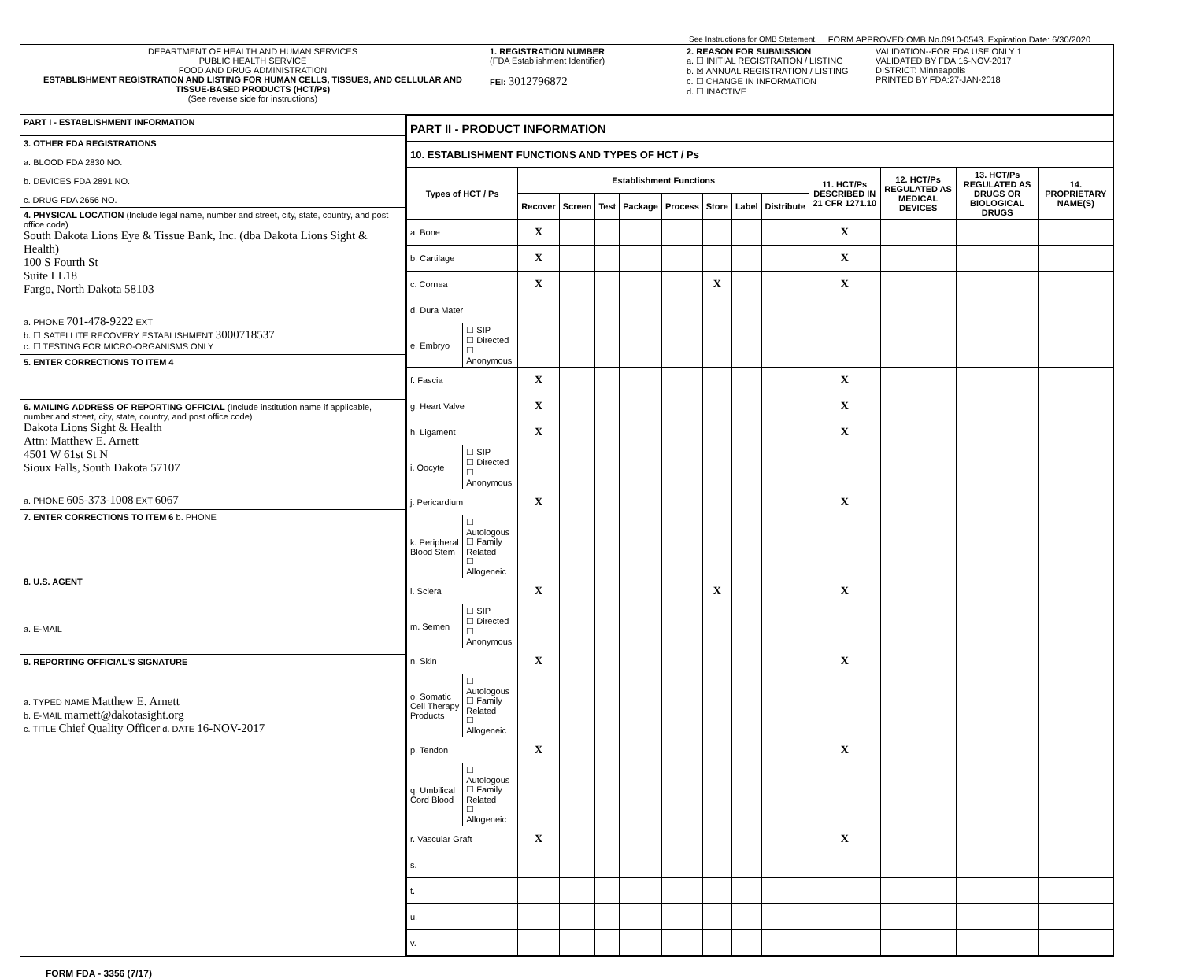See Instructions for OMB Statement. FORM APPROVED:OMB No.0910-0543. Expiration Date: 6/30/2020
DEPARTMENT OF HEALTH AND HUMAN SERVICES
PUBLIC HEALTH SERVICE
FOOD AND DRUG ADMINISTRATION
ESTABLISHMENT REGISTRATION AND LISTING FOR HUMAN CELLS, TISSUES, AND CELLULAR AND TISSUE-BASED PRODUCTS (HCT/Ps)
(See reverse side for instructions)
1. REGISTRATION NUMBER
(FDA Establishment Identifier)
FEI: 3012796872
2. REASON FOR SUBMISSION
a. ☐ INITIAL REGISTRATION / LISTING
b. ☒ ANNUAL REGISTRATION / LISTING
c. ☐ CHANGE IN INFORMATION
d. ☐ INACTIVE
VALIDATION--FOR FDA USE ONLY 1
VALIDATED BY FDA:16-NOV-2017
DISTRICT: Minneapolis
PRINTED BY FDA:27-JAN-2018
PART I - ESTABLISHMENT INFORMATION
3. OTHER FDA REGISTRATIONS
a. BLOOD FDA 2830 NO.
b. DEVICES FDA 2891 NO.
c. DRUG FDA 2656 NO.
4. PHYSICAL LOCATION (Include legal name, number and street, city, state, country, and post office code)
South Dakota Lions Eye & Tissue Bank, Inc. (dba Dakota Lions Sight & Health)
100 S Fourth St
Suite LL18
Fargo, North Dakota 58103
a. PHONE 701-478-9222 EXT
b. ☐ SATELLITE RECOVERY ESTABLISHMENT 3000718537
c. ☐ TESTING FOR MICRO-ORGANISMS ONLY
5. ENTER CORRECTIONS TO ITEM 4
6. MAILING ADDRESS OF REPORTING OFFICIAL (Include institution name if applicable, number and street, city, state, country, and post office code)
Dakota Lions Sight & Health
Attn: Matthew E. Arnett
4501 W 61st St N
Sioux Falls, South Dakota 57107
a. PHONE 605-373-1008 EXT 6067
7. ENTER CORRECTIONS TO ITEM 6 b. PHONE
8. U.S. AGENT
a. E-MAIL
9. REPORTING OFFICIAL'S SIGNATURE
a. TYPED NAME Matthew E. Arnett
b. E-MAIL marnett@dakotasight.org
c. TITLE Chief Quality Officer d. DATE 16-NOV-2017
| PART II - PRODUCT INFORMATION | | | | | | | | | | | | | |
| --- | --- | --- | --- | --- | --- | --- | --- | --- | --- | --- | --- | --- | --- |
| 10. ESTABLISHMENT FUNCTIONS AND TYPES OF HCT / Ps | | | | | | | | | | | | | |
| Types of HCT / Ps | | Establishment Functions | | | | | | | | 11. HCT/Ps DESCRIBED IN 21 CFR 1271.10 | 12. HCT/Ps REGULATED AS MEDICAL DEVICES | 13. HCT/Ps REGULATED AS DRUGS OR BIOLOGICAL DRUGS | 14. PROPRIETARY NAME(S) |
| | | Recover | Screen | Test | Package | Process | Store | Label | Distribute | | | | |
| a. Bone | | X | | | | | | | | X | | | |
| b. Cartilage | | X | | | | | | | | X | | | |
| c. Cornea | | X | | | | | X | | | X | | | |
| d. Dura Mater | | | | | | | | | | | | | |
| e. Embryo | ☐ SIP ☐ Directed ☐ Anonymous | | | | | | | | | | | | |
| f. Fascia | | X | | | | | | | | X | | | |
| g. Heart Valve | | X | | | | | | | | X | | | |
| h. Ligament | | X | | | | | | | | X | | | |
| i. Oocyte | ☐ SIP ☐ Directed ☐ Anonymous | | | | | | | | | | | | |
| j. Pericardium | | X | | | | | | | | X | | | |
| k. Peripheral Blood Stem | ☐ Autologous ☐ Family Related ☐ Allogeneic | | | | | | | | | | | | |
| l. Sclera | | X | | | | | X | | | X | | | |
| m. Semen | ☐ SIP ☐ Directed ☐ Anonymous | | | | | | | | | | | | |
| n. Skin | | X | | | | | | | | X | | | |
| o. Somatic Cell Therapy Products | ☐ Autologous ☐ Family Related ☐ Allogeneic | | | | | | | | | | | | |
| p. Tendon | | X | | | | | | | | X | | | |
| q. Umbilical Cord Blood | ☐ Autologous ☐ Family Related ☐ Allogeneic | | | | | | | | | | | | |
| r. Vascular Graft | | X | | | | | | | | X | | | |
| s. | | | | | | | | | | | | | |
| t. | | | | | | | | | | | | | |
| u. | | | | | | | | | | | | | |
| v. | | | | | | | | | | | | | |
FORM FDA - 3356 (7/17)